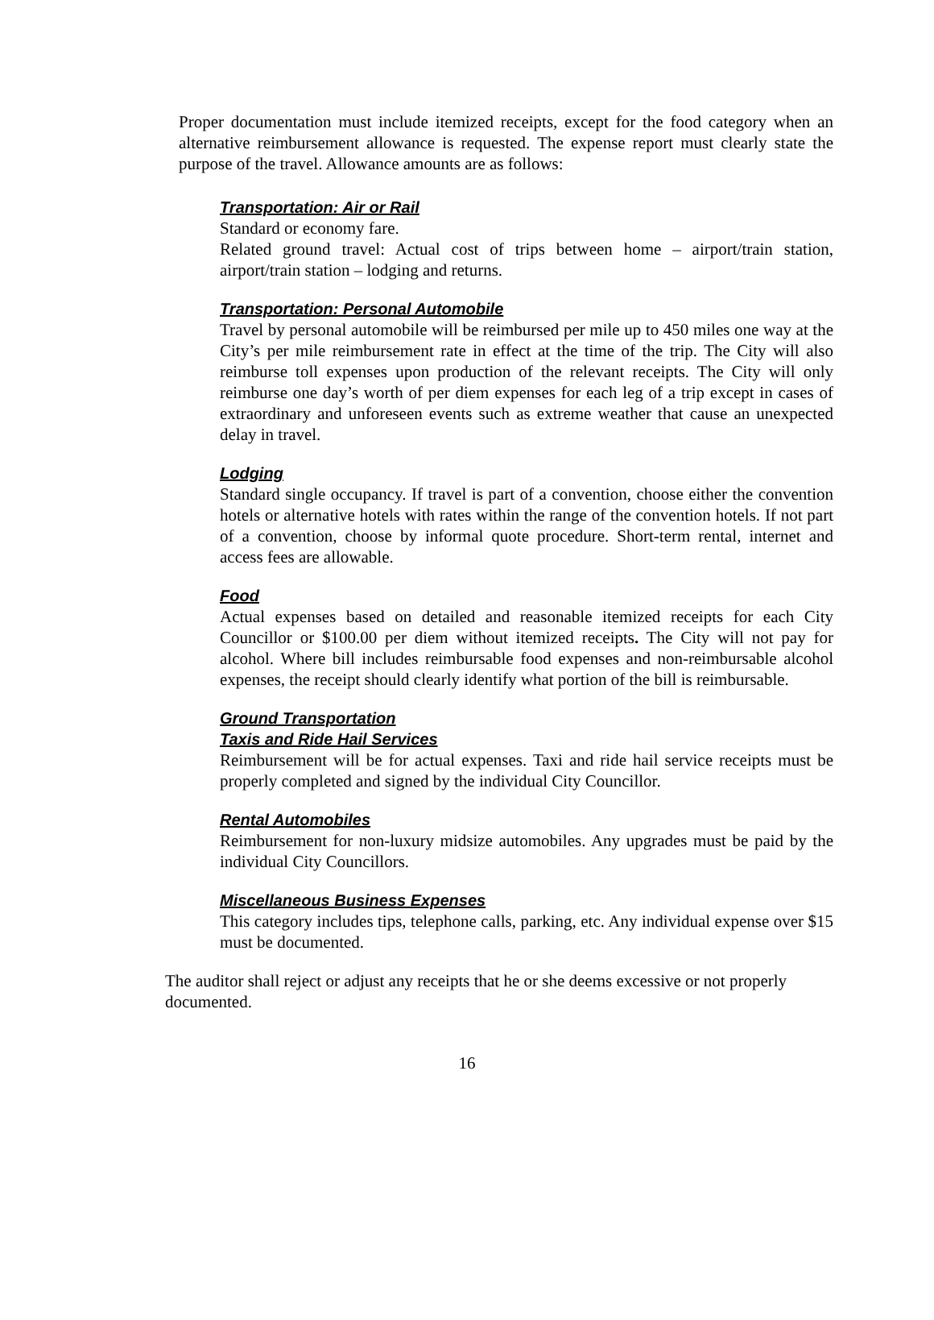Proper documentation must include itemized receipts, except for the food category when an alternative reimbursement allowance is requested. The expense report must clearly state the purpose of the travel. Allowance amounts are as follows:
Transportation: Air or Rail
Standard or economy fare.
Related ground travel: Actual cost of trips between home – airport/train station, airport/train station – lodging and returns.
Transportation: Personal Automobile
Travel by personal automobile will be reimbursed per mile up to 450 miles one way at the City’s per mile reimbursement rate in effect at the time of the trip. The City will also reimburse toll expenses upon production of the relevant receipts. The City will only reimburse one day’s worth of per diem expenses for each leg of a trip except in cases of extraordinary and unforeseen events such as extreme weather that cause an unexpected delay in travel.
Lodging
Standard single occupancy. If travel is part of a convention, choose either the convention hotels or alternative hotels with rates within the range of the convention hotels. If not part of a convention, choose by informal quote procedure. Short-term rental, internet and access fees are allowable.
Food
Actual expenses based on detailed and reasonable itemized receipts for each City Councillor or $100.00 per diem without itemized receipts. The City will not pay for alcohol. Where bill includes reimbursable food expenses and non-reimbursable alcohol expenses, the receipt should clearly identify what portion of the bill is reimbursable.
Ground Transportation
Taxis and Ride Hail Services
Reimbursement will be for actual expenses. Taxi and ride hail service receipts must be properly completed and signed by the individual City Councillor.
Rental Automobiles
Reimbursement for non-luxury midsize automobiles. Any upgrades must be paid by the individual City Councillors.
Miscellaneous Business Expenses
This category includes tips, telephone calls, parking, etc. Any individual expense over $15 must be documented.
The auditor shall reject or adjust any receipts that he or she deems excessive or not properly documented.
16